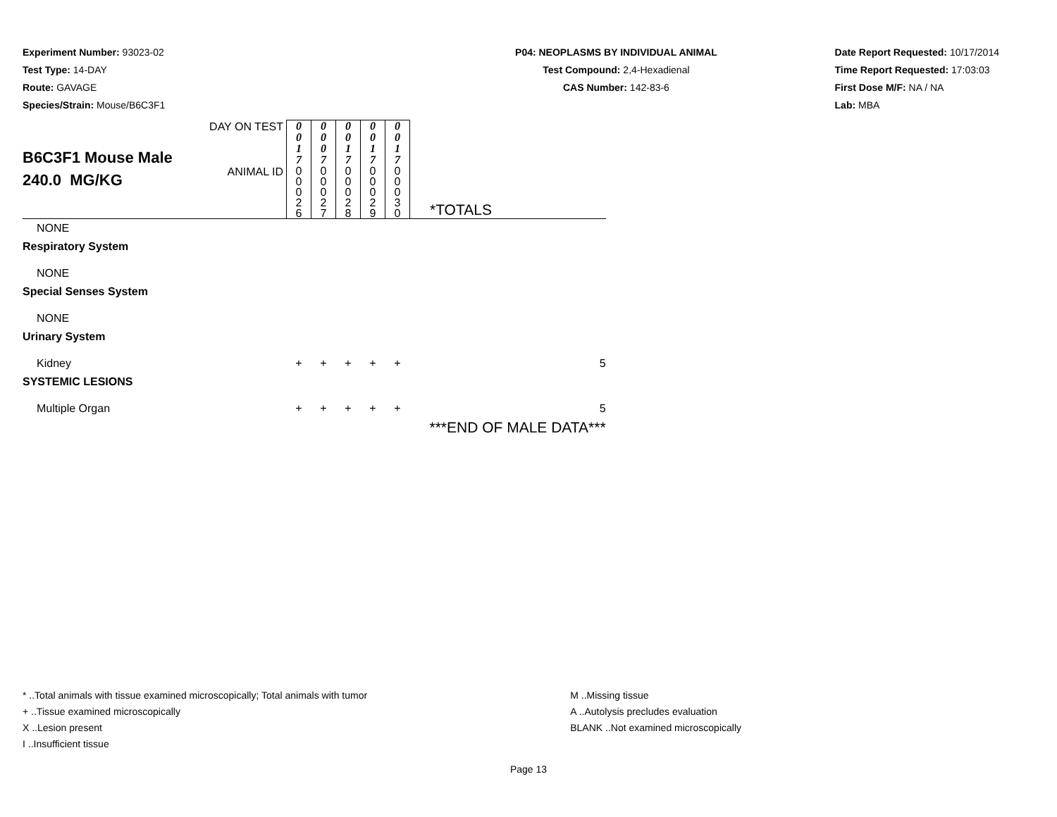Experiment Number: 93023-02
Test Type: 14-DAY
Route: GAVAGE
Species/Strain: Mouse/B6C3F1
P04: NEOPLASMS BY INDIVIDUAL ANIMAL
Test Compound: 2,4-Hexadienal
CAS Number: 142-83-6
Date Report Requested: 10/17/2014
Time Report Requested: 17:03:03
First Dose M/F: NA / NA
Lab: MBA
| B6C3F1 Mouse Male 240.0 MG/KG | DAY ON TEST | 0 0 1 7 | 0 0 0 7 | 0 0 1 7 | 0 0 1 7 | 0 0 1 7 | |
| | ANIMAL ID | 0 0 0 2 6 | 0 0 0 2 7 | 0 0 0 2 8 | 0 0 0 2 9 | 0 0 0 3 0 | *TOTALS |
| NONE | | | | | | | |
| Respiratory System | | | | | | | |
| NONE | | | | | | | |
| Special Senses System | | | | | | | |
| NONE | | | | | | | |
| Urinary System | | | | | | | |
| Kidney | | + | + | + | + | + | 5 |
| SYSTEMIC LESIONS | | | | | | | |
| Multiple Organ | | + | + | + | + | + | 5 |
| | | | | | | | ***END OF MALE DATA*** |
* ..Total animals with tissue examined microscopically; Total animals with tumor
+ ..Tissue examined microscopically
X ..Lesion present
I ..Insufficient tissue
M ..Missing tissue
A ..Autolysis precludes evaluation
BLANK ..Not examined microscopically
Page 13